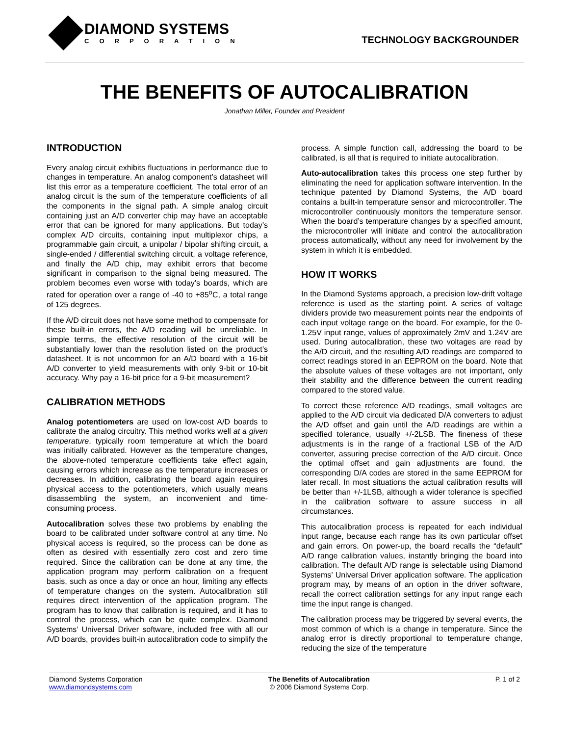DIAMOND SYSTEMS
CORPORATION
TECHNOLOGY BACKGROUNDER
THE BENEFITS OF AUTOCALIBRATION
Jonathan Miller, Founder and President
INTRODUCTION
Every analog circuit exhibits fluctuations in performance due to changes in temperature. An analog component’s datasheet will list this error as a temperature coefficient. The total error of an analog circuit is the sum of the temperature coefficients of all the components in the signal path. A simple analog circuit containing just an A/D converter chip may have an acceptable error that can be ignored for many applications. But today’s complex A/D circuits, containing input multiplexor chips, a programmable gain circuit, a unipolar / bipolar shifting circuit, a single-ended / differential switching circuit, a voltage reference, and finally the A/D chip, may exhibit errors that become significant in comparison to the signal being measured. The problem becomes even worse with today’s boards, which are rated for operation over a range of -40 to +85<sup>o</sup>C, a total range of 125 degrees.
If the A/D circuit does not have some method to compensate for these built-in errors, the A/D reading will be unreliable. In simple terms, the effective resolution of the circuit will be substantially lower than the resolution listed on the product’s datasheet. It is not uncommon for an A/D board with a 16-bit A/D converter to yield measurements with only 9-bit or 10-bit accuracy. Why pay a 16-bit price for a 9-bit measurement?
CALIBRATION METHODS
Analog potentiometers are used on low-cost A/D boards to calibrate the analog circuitry. This method works well at a given temperature, typically room temperature at which the board was initially calibrated. However as the temperature changes, the above-noted temperature coefficients take effect again, causing errors which increase as the temperature increases or decreases. In addition, calibrating the board again requires physical access to the potentiometers, which usually means disassembling the system, an inconvenient and time-consuming process.
Autocalibration solves these two problems by enabling the board to be calibrated under software control at any time. No physical access is required, so the process can be done as often as desired with essentially zero cost and zero time required. Since the calibration can be done at any time, the application program may perform calibration on a frequent basis, such as once a day or once an hour, limiting any effects of temperature changes on the system. Autocalibration still requires direct intervention of the application program. The program has to know that calibration is required, and it has to control the process, which can be quite complex. Diamond Systems’ Universal Driver software, included free with all our A/D boards, provides built-in autocalibration code to simplify the
process. A simple function call, addressing the board to be calibrated, is all that is required to initiate autocalibration.
Auto-autocalibration takes this process one step further by eliminating the need for application software intervention. In the technique patented by Diamond Systems, the A/D board contains a built-in temperature sensor and microcontroller. The microcontroller continuously monitors the temperature sensor. When the board’s temperature changes by a specified amount, the microcontroller will initiate and control the autocalibration process automatically, without any need for involvement by the system in which it is embedded.
HOW IT WORKS
In the Diamond Systems approach, a precision low-drift voltage reference is used as the starting point. A series of voltage dividers provide two measurement points near the endpoints of each input voltage range on the board. For example, for the 0-1.25V input range, values of approximately 2mV and 1.24V are used. During autocalibration, these two voltages are read by the A/D circuit, and the resulting A/D readings are compared to correct readings stored in an EEPROM on the board. Note that the absolute values of these voltages are not important, only their stability and the difference between the current reading compared to the stored value.
To correct these reference A/D readings, small voltages are applied to the A/D circuit via dedicated D/A converters to adjust the A/D offset and gain until the A/D readings are within a specified tolerance, usually +/-2LSB. The fineness of these adjustments is in the range of a fractional LSB of the A/D converter, assuring precise correction of the A/D circuit. Once the optimal offset and gain adjustments are found, the corresponding D/A codes are stored in the same EEPROM for later recall. In most situations the actual calibration results will be better than +/-1LSB, although a wider tolerance is specified in the calibration software to assure success in all circumstances.
This autocalibration process is repeated for each individual input range, because each range has its own particular offset and gain errors. On power-up, the board recalls the “default” A/D range calibration values, instantly bringing the board into calibration. The default A/D range is selectable using Diamond Systems’ Universal Driver application software. The application program may, by means of an option in the driver software, recall the correct calibration settings for any input range each time the input range is changed.
The calibration process may be triggered by several events, the most common of which is a change in temperature. Since the analog error is directly proportional to temperature change, reducing the size of the temperature
Diamond Systems Corporation
www.diamondsystems.com
The Benefits of Autocalibration
© 2006 Diamond Systems Corp.
P. 1 of 2